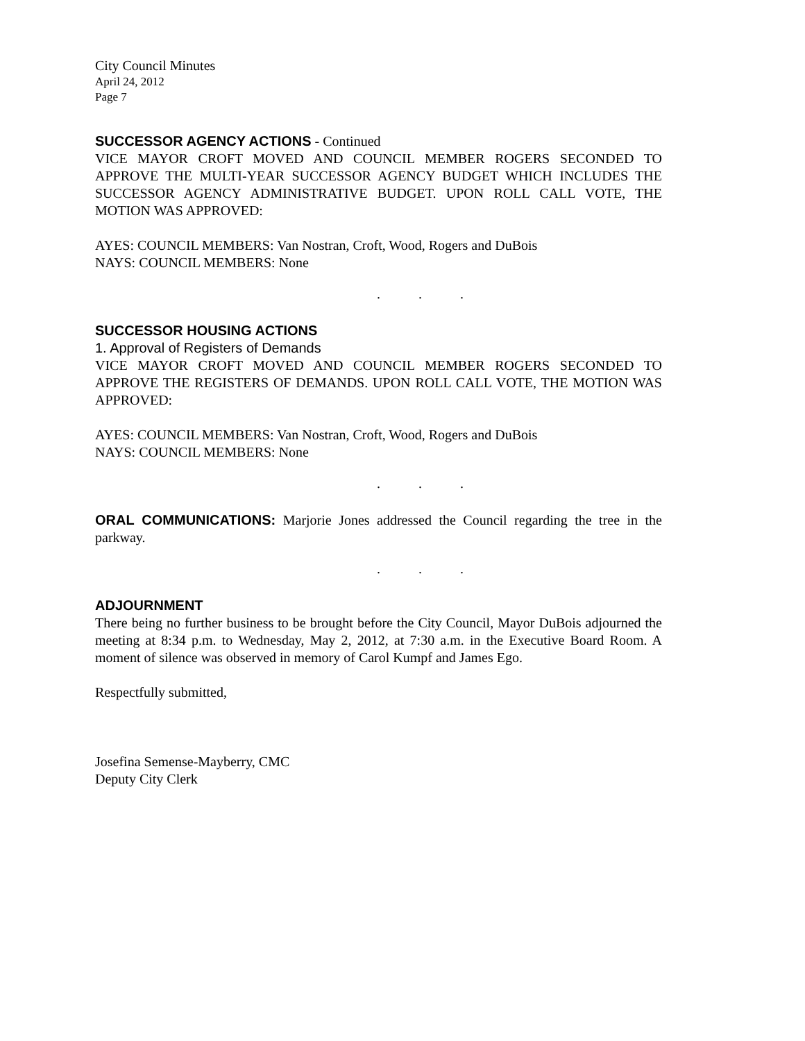City Council Minutes
April 24, 2012
Page 7
SUCCESSOR AGENCY ACTIONS - Continued
VICE MAYOR CROFT MOVED AND COUNCIL MEMBER ROGERS SECONDED TO APPROVE THE MULTI-YEAR SUCCESSOR AGENCY BUDGET WHICH INCLUDES THE SUCCESSOR AGENCY ADMINISTRATIVE BUDGET. UPON ROLL CALL VOTE, THE MOTION WAS APPROVED:
AYES: COUNCIL MEMBERS: Van Nostran, Croft, Wood, Rogers and DuBois
NAYS: COUNCIL MEMBERS: None
. . .
SUCCESSOR HOUSING ACTIONS
1. Approval of Registers of Demands
VICE MAYOR CROFT MOVED AND COUNCIL MEMBER ROGERS SECONDED TO APPROVE THE REGISTERS OF DEMANDS. UPON ROLL CALL VOTE, THE MOTION WAS APPROVED:
AYES: COUNCIL MEMBERS: Van Nostran, Croft, Wood, Rogers and DuBois
NAYS: COUNCIL MEMBERS: None
. . .
ORAL COMMUNICATIONS: Marjorie Jones addressed the Council regarding the tree in the parkway.
. . .
ADJOURNMENT
There being no further business to be brought before the City Council, Mayor DuBois adjourned the meeting at 8:34 p.m. to Wednesday, May 2, 2012, at 7:30 a.m. in the Executive Board Room. A moment of silence was observed in memory of Carol Kumpf and James Ego.
Respectfully submitted,
Josefina Semense-Mayberry, CMC
Deputy City Clerk